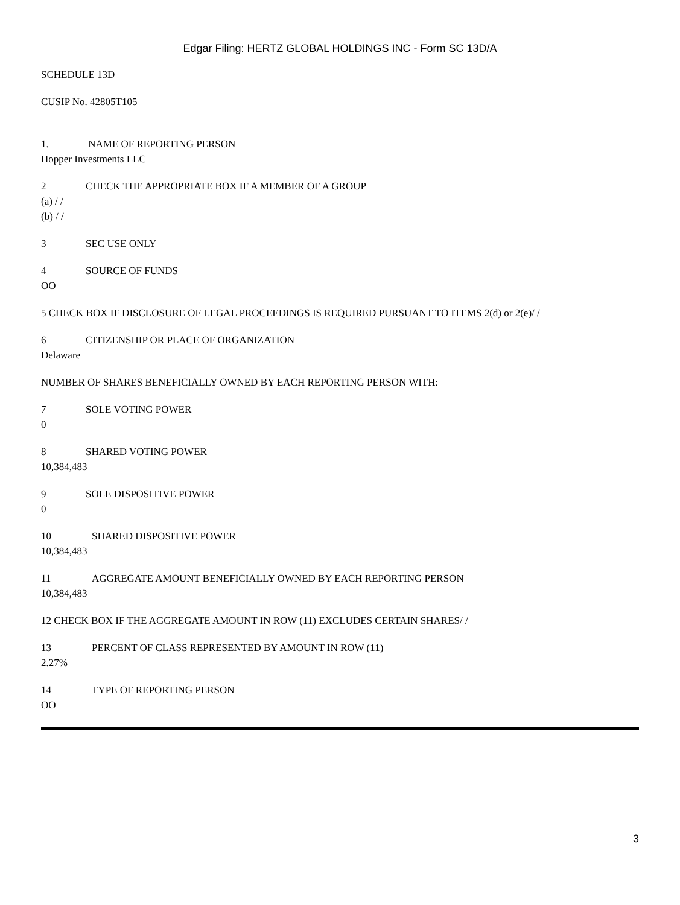Edgar Filing: HERTZ GLOBAL HOLDINGS INC - Form SC 13D/A
SCHEDULE 13D
CUSIP No. 42805T105
1. NAME OF REPORTING PERSON
Hopper Investments LLC
2 CHECK THE APPROPRIATE BOX IF A MEMBER OF A GROUP
(a) / /
(b) / /
3 SEC USE ONLY
4 SOURCE OF FUNDS
OO
5 CHECK BOX IF DISCLOSURE OF LEGAL PROCEEDINGS IS REQUIRED PURSUANT TO ITEMS 2(d) or 2(e)/ /
6 CITIZENSHIP OR PLACE OF ORGANIZATION
Delaware
NUMBER OF SHARES BENEFICIALLY OWNED BY EACH REPORTING PERSON WITH:
7 SOLE VOTING POWER
0
8 SHARED VOTING POWER
10,384,483
9 SOLE DISPOSITIVE POWER
0
10 SHARED DISPOSITIVE POWER
10,384,483
11 AGGREGATE AMOUNT BENEFICIALLY OWNED BY EACH REPORTING PERSON
10,384,483
12 CHECK BOX IF THE AGGREGATE AMOUNT IN ROW (11) EXCLUDES CERTAIN SHARES/ /
13 PERCENT OF CLASS REPRESENTED BY AMOUNT IN ROW (11)
2.27%
14 TYPE OF REPORTING PERSON
OO
3